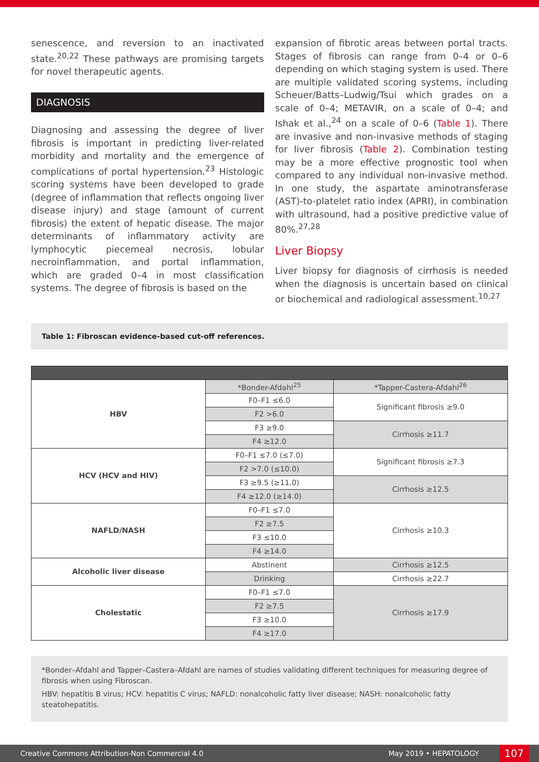senescence, and reversion to an inactivated state.<sup>20,22</sup> These pathways are promising targets for novel therapeutic agents.
DIAGNOSIS
Diagnosing and assessing the degree of liver fibrosis is important in predicting liver-related morbidity and mortality and the emergence of complications of portal hypertension.<sup>23</sup> Histologic scoring systems have been developed to grade (degree of inflammation that reflects ongoing liver disease injury) and stage (amount of current fibrosis) the extent of hepatic disease. The major determinants of inflammatory activity are lymphocytic piecemeal necrosis, lobular necroinflammation, and portal inflammation, which are graded 0–4 in most classification systems. The degree of fibrosis is based on the
expansion of fibrotic areas between portal tracts. Stages of fibrosis can range from 0–4 or 0–6 depending on which staging system is used. There are multiple validated scoring systems, including Scheuer/Batts–Ludwig/Tsui which grades on a scale of 0–4; METAVIR, on a scale of 0–4; and Ishak et al.,<sup>24</sup> on a scale of 0–6 (Table 1). There are invasive and non-invasive methods of staging for liver fibrosis (Table 2). Combination testing may be a more effective prognostic tool when compared to any individual non-invasive method. In one study, the aspartate aminotransferase (AST)-to-platelet ratio index (APRI), in combination with ultrasound, had a positive predictive value of 80%.<sup>27,28</sup>
Liver Biopsy
Liver biopsy for diagnosis of cirrhosis is needed when the diagnosis is uncertain based on clinical or biochemical and radiological assessment.<sup>10,27</sup>
Table 1: Fibroscan evidence-based cut-off references.
| HBV | *Bonder-Afdahl<sup>25</sup> | *Tapper-Castera-Afdahl<sup>26</sup> |
| | F0–F1 ≤6.0 | Significant fibrosis ≥9.0 |
| | F2 >6.0 | |
| | F3 ≥9.0 | Cirrhosis ≥11.7 |
| | F4 ≥12.0 | |
| HCV (HCV and HIV) | F0–F1 ≤7.0 (≤7.0) | Significant fibrosis ≥7.3 |
| | F2 >7.0 (≤10.0) | |
| | F3 ≥9.5 (≥11.0) | Cirrhosis ≥12.5 |
| | F4 ≥12.0 (≥14.0) | |
| NAFLD/NASH | F0–F1 ≤7.0 | Cirrhosis ≥10.3 |
| | F2 ≥7.5 | |
| | F3 ≤10.0 | |
| | F4 ≥14.0 | |
| Alcoholic liver disease | Abstinent | Cirrhosis ≥12.5 |
| | Drinking | Cirrhosis ≥22.7 |
| Cholestatic | F0–F1 ≤7.0 | Cirrhosis ≥17.9 |
| | F2 ≥7.5 | |
| | F3 ≥10.0 | |
| | F4 ≥17.0 | |
*Bonder–Afdahl and Tapper–Castera–Afdahl are names of studies validating different techniques for measuring degree of fibrosis when using Fibroscan.
HBV: hepatitis B virus; HCV: hepatitis C virus; NAFLD: nonalcoholic fatty liver disease; NASH: nonalcoholic fatty steatohepatitis.
Creative Commons Attribution-Non Commercial 4.0 May 2019 • HEPATOLOGY 107